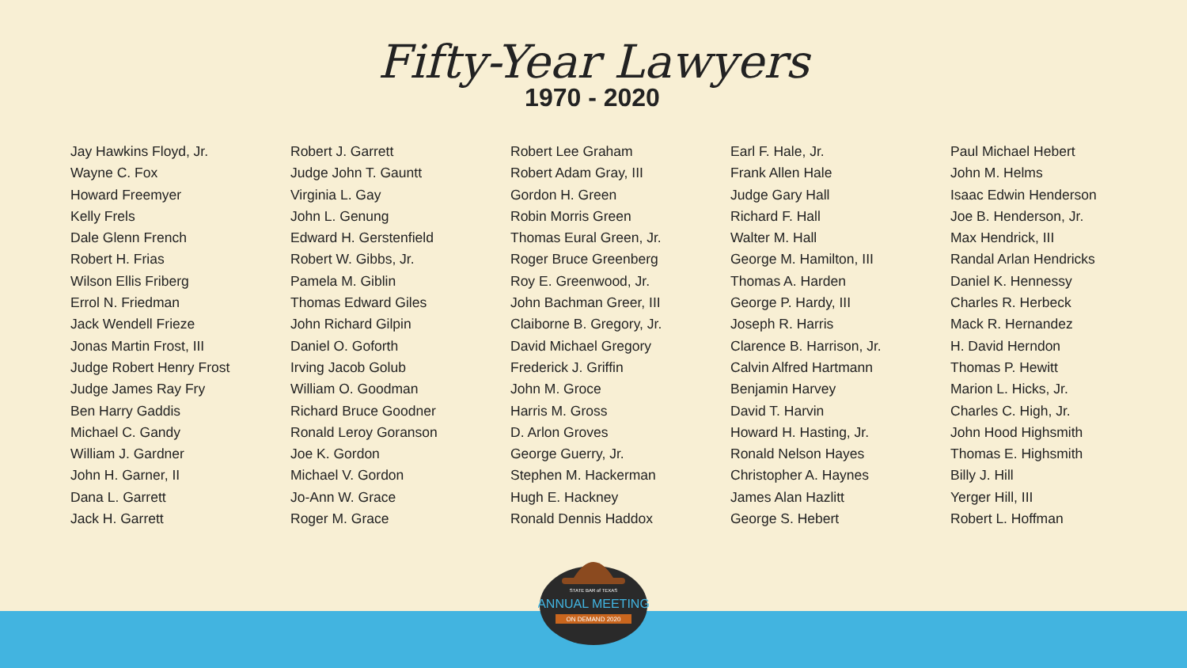Fifty-Year Lawyers
1970 - 2020
Jay Hawkins Floyd, Jr.
Wayne C. Fox
Howard Freemyer
Kelly Frels
Dale Glenn French
Robert H. Frias
Wilson Ellis Friberg
Errol N. Friedman
Jack Wendell Frieze
Jonas Martin Frost, III
Judge Robert Henry Frost
Judge James Ray Fry
Ben Harry Gaddis
Michael C. Gandy
William J. Gardner
John H. Garner, II
Dana L. Garrett
Jack H. Garrett
Robert J. Garrett
Judge John T. Gauntt
Virginia L. Gay
John L. Genung
Edward H. Gerstenfield
Robert W. Gibbs, Jr.
Pamela M. Giblin
Thomas Edward Giles
John Richard Gilpin
Daniel O. Goforth
Irving Jacob Golub
William O. Goodman
Richard Bruce Goodner
Ronald Leroy Goranson
Joe K. Gordon
Michael V. Gordon
Jo-Ann W. Grace
Roger M. Grace
Robert Lee Graham
Robert Adam Gray, III
Gordon H. Green
Robin Morris Green
Thomas Eural Green, Jr.
Roger Bruce Greenberg
Roy E. Greenwood, Jr.
John Bachman Greer, III
Claiborne B. Gregory, Jr.
David Michael Gregory
Frederick J. Griffin
John M. Groce
Harris M. Gross
D. Arlon Groves
George Guerry, Jr.
Stephen M. Hackerman
Hugh E. Hackney
Ronald Dennis Haddox
Earl F. Hale, Jr.
Frank Allen Hale
Judge Gary Hall
Richard F. Hall
Walter M. Hall
George M. Hamilton, III
Thomas A. Harden
George P. Hardy, III
Joseph R. Harris
Clarence B. Harrison, Jr.
Calvin Alfred Hartmann
Benjamin Harvey
David T. Harvin
Howard H. Hasting, Jr.
Ronald Nelson Hayes
Christopher A. Haynes
James Alan Hazlitt
George S. Hebert
Paul Michael Hebert
John M. Helms
Isaac Edwin Henderson
Joe B. Henderson, Jr.
Max Hendrick, III
Randal Arlan Hendricks
Daniel K. Hennessy
Charles R. Herbeck
Mack R. Hernandez
H. David Herndon
Thomas P. Hewitt
Marion L. Hicks, Jr.
Charles C. High, Jr.
John Hood Highsmith
Thomas E. Highsmith
Billy J. Hill
Yerger Hill, III
Robert L. Hoffman
STATE BAR of TEXAS
ANNUAL MEETING
ON DEMAND 2020